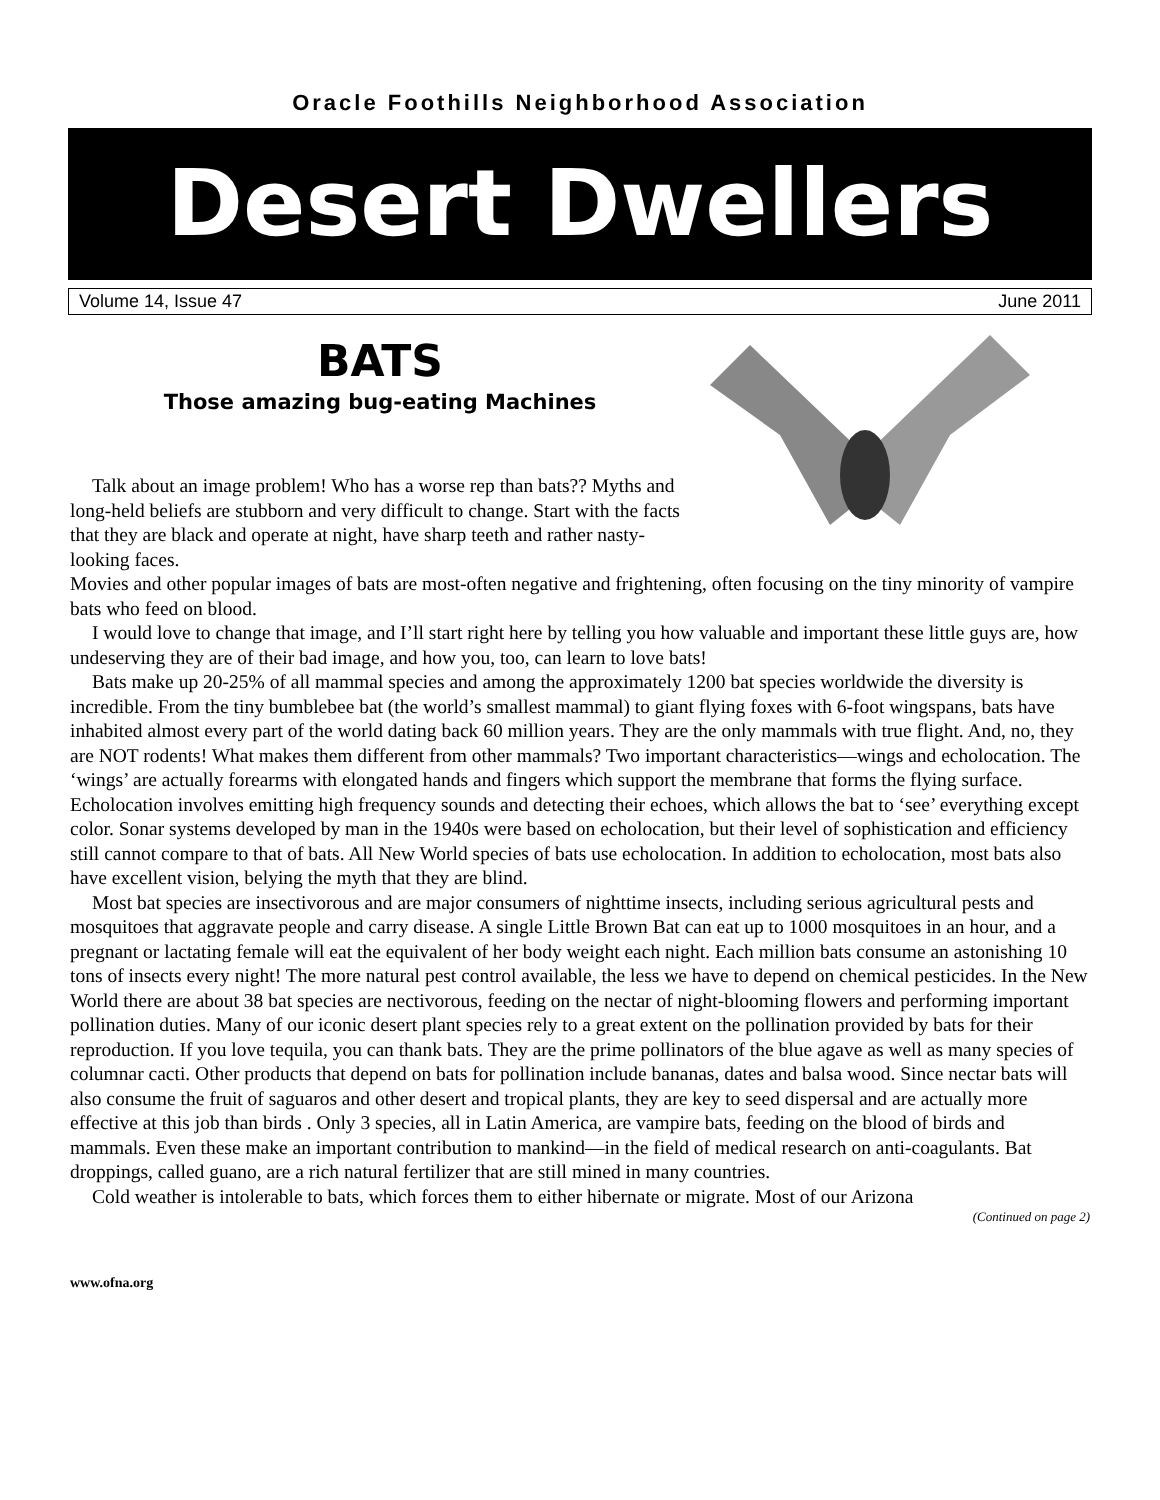Oracle Foothills Neighborhood Association
Desert Dwellers
Volume 14, Issue 47 June 2011
BATS
Those amazing bug-eating Machines
Talk about an image problem! Who has a worse rep than bats?? Myths and long-held beliefs are stubborn and very difficult to change. Start with the facts that they are black and operate at night, have sharp teeth and rather nasty-looking faces.
Movies and other popular images of bats are most-often negative and frightening, often focusing on the tiny minority of vampire bats who feed on blood.
I would love to change that image, and I’ll start right here by telling you how valuable and important these little guys are, how undeserving they are of their bad image, and how you, too, can learn to love bats!
Bats make up 20-25% of all mammal species and among the approximately 1200 bat species worldwide the diversity is incredible. From the tiny bumblebee bat (the world’s smallest mammal) to giant flying foxes with 6-foot wingspans, bats have inhabited almost every part of the world dating back 60 million years. They are the only mammals with true flight. And, no, they are NOT rodents! What makes them different from other mammals? Two important characteristics—wings and echolocation. The ‘wings’ are actually forearms with elongated hands and fingers which support the membrane that forms the flying surface. Echolocation involves emitting high frequency sounds and detecting their echoes, which allows the bat to ‘see’ everything except color. Sonar systems developed by man in the 1940s were based on echolocation, but their level of sophistication and efficiency still cannot compare to that of bats. All New World species of bats use echolocation. In addition to echolocation, most bats also have excellent vision, belying the myth that they are blind.
Most bat species are insectivorous and are major consumers of nighttime insects, including serious agricultural pests and mosquitoes that aggravate people and carry disease. A single Little Brown Bat can eat up to 1000 mosquitoes in an hour, and a pregnant or lactating female will eat the equivalent of her body weight each night. Each million bats consume an astonishing 10 tons of insects every night! The more natural pest control available, the less we have to depend on chemical pesticides. In the New World there are about 38 bat species are nectivorous, feeding on the nectar of night-blooming flowers and performing important pollination duties. Many of our iconic desert plant species rely to a great extent on the pollination provided by bats for their reproduction. If you love tequila, you can thank bats. They are the prime pollinators of the blue agave as well as many species of columnar cacti. Other products that depend on bats for pollination include bananas, dates and balsa wood. Since nectar bats will also consume the fruit of saguaros and other desert and tropical plants, they are key to seed dispersal and are actually more effective at this job than birds . Only 3 species, all in Latin America, are vampire bats, feeding on the blood of birds and mammals. Even these make an important contribution to mankind—in the field of medical research on anti-coagulants. Bat droppings, called guano, are a rich natural fertilizer that are still mined in many countries.
Cold weather is intolerable to bats, which forces them to either hibernate or migrate. Most of our Arizona
(Continued on page 2)
www.ofna.org